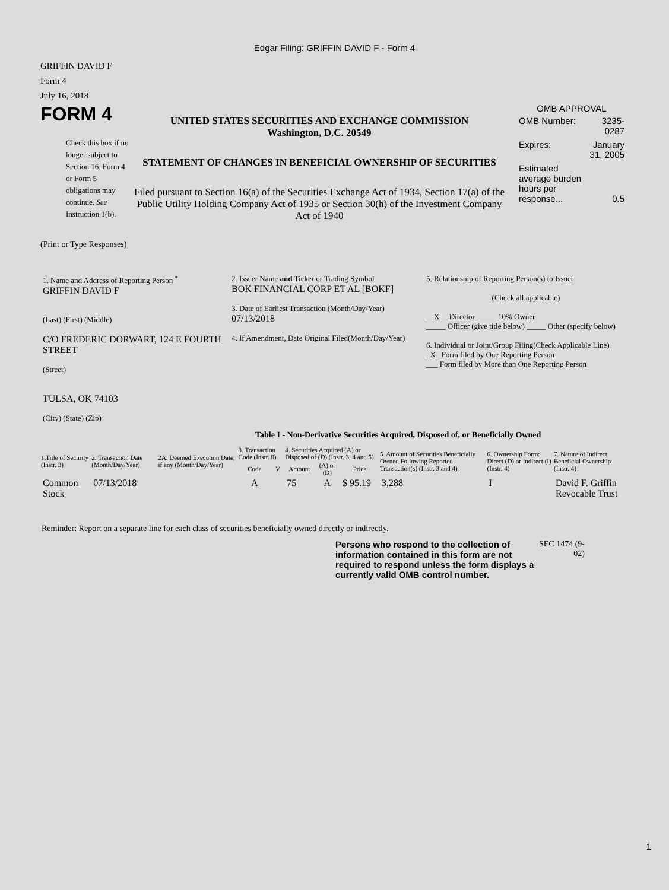Edgar Filing: GRIFFIN DAVID F - Form 4
GRIFFIN DAVID F
Form 4
July 16, 2018
FORM 4
Check this box if no longer subject to Section 16. Form 4 or Form 5 obligations may continue. See Instruction 1(b).
UNITED STATES SECURITIES AND EXCHANGE COMMISSION
Washington, D.C. 20549
STATEMENT OF CHANGES IN BENEFICIAL OWNERSHIP OF SECURITIES
Filed pursuant to Section 16(a) of the Securities Exchange Act of 1934, Section 17(a) of the Public Utility Holding Company Act of 1935 or Section 30(h) of the Investment Company Act of 1940
OMB APPROVAL
| OMB Number: | 3235-0287 |
| Expires: | January 31, 2005 |
| Estimated average burden hours per response... | 0.5 |
(Print or Type Responses)
| 1. Name and Address of Reporting Person <sup>*</sup> GRIFFIN DAVID F (Last) (First) (Middle) C/O FREDERIC DORWART, 124 E FOURTH STREET (Street) TULSA, OK 74103 (City) (State) (Zip) | 2. Issuer Name and Ticker or Trading Symbol BOK FINANCIAL CORP ET AL [BOKF] 3. Date of Earliest Transaction (Month/Day/Year) 07/13/2018 4. If Amendment, Date Original Filed(Month/Day/Year) | 5. Relationship of Reporting Person(s) to Issuer (Check all applicable) __X__ Director _____ 10% Owner _____ Officer (give title below) _____ Other (specify below) 6. Individual or Joint/Group Filing(Check Applicable Line) _X_ Form filed by One Reporting Person ___ Form filed by More than One Reporting Person |
Table I - Non-Derivative Securities Acquired, Disposed of, or Beneficially Owned
| 1.Title of Security (Instr. 3) | 2. Transaction Date (Month/Day/Year) | 2A. Deemed Execution Date, if any (Month/Day/Year) | 3. Transaction Code (Instr. 8) | | 4. Securities Acquired (A) or Disposed of (D) (Instr. 3, 4 and 5) | | | 5. Amount of Securities Beneficially Owned Following Reported Transaction(s) (Instr. 3 and 4) | 6. Ownership Form: Direct (D) or Indirect (I) (Instr. 4) | 7. Nature of Indirect Beneficial Ownership (Instr. 4) |
| --- | --- | --- | --- | --- | --- | --- | --- | --- | --- | --- |
| | | | Code | V | Amount | (A) or (D) | Price | | | |
| Common Stock | 07/13/2018 | | A | | 75 | A | $ 95.19 | 3,288 | I | David F. Griffin Revocable Trust |
Reminder: Report on a separate line for each class of securities beneficially owned directly or indirectly.
Persons who respond to the collection of information contained in this form are not required to respond unless the form displays a currently valid OMB control number.
SEC 1474 (9-02)
1